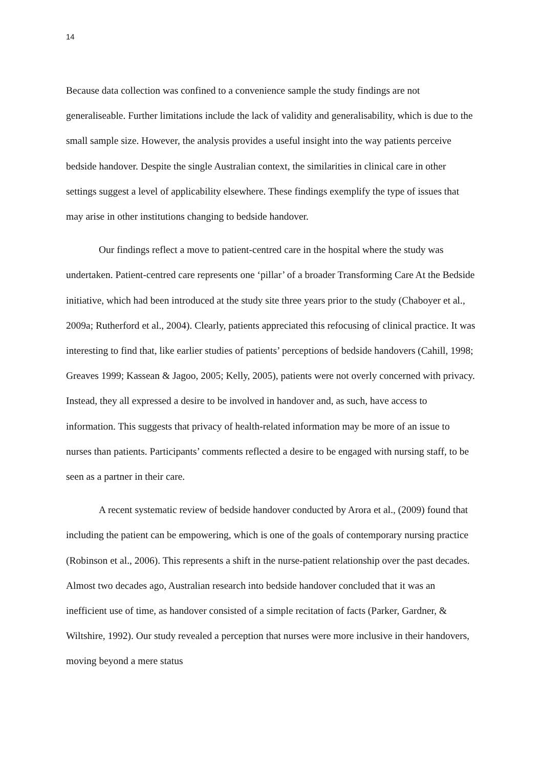14
Because data collection was confined to a convenience sample the study findings are not generaliseable. Further limitations include the lack of validity and generalisability, which is due to the small sample size. However, the analysis provides a useful insight into the way patients perceive bedside handover. Despite the single Australian context, the similarities in clinical care in other settings suggest a level of applicability elsewhere. These findings exemplify the type of issues that may arise in other institutions changing to bedside handover.
Our findings reflect a move to patient-centred care in the hospital where the study was undertaken. Patient-centred care represents one ‘pillar’ of a broader Transforming Care At the Bedside initiative, which had been introduced at the study site three years prior to the study (Chaboyer et al., 2009a; Rutherford et al., 2004). Clearly, patients appreciated this refocusing of clinical practice. It was interesting to find that, like earlier studies of patients’ perceptions of bedside handovers (Cahill, 1998; Greaves 1999; Kassean & Jagoo, 2005; Kelly, 2005), patients were not overly concerned with privacy. Instead, they all expressed a desire to be involved in handover and, as such, have access to information. This suggests that privacy of health-related information may be more of an issue to nurses than patients. Participants’ comments reflected a desire to be engaged with nursing staff, to be seen as a partner in their care.
A recent systematic review of bedside handover conducted by Arora et al., (2009) found that including the patient can be empowering, which is one of the goals of contemporary nursing practice (Robinson et al., 2006). This represents a shift in the nurse-patient relationship over the past decades. Almost two decades ago, Australian research into bedside handover concluded that it was an inefficient use of time, as handover consisted of a simple recitation of facts (Parker, Gardner, & Wiltshire, 1992). Our study revealed a perception that nurses were more inclusive in their handovers, moving beyond a mere status